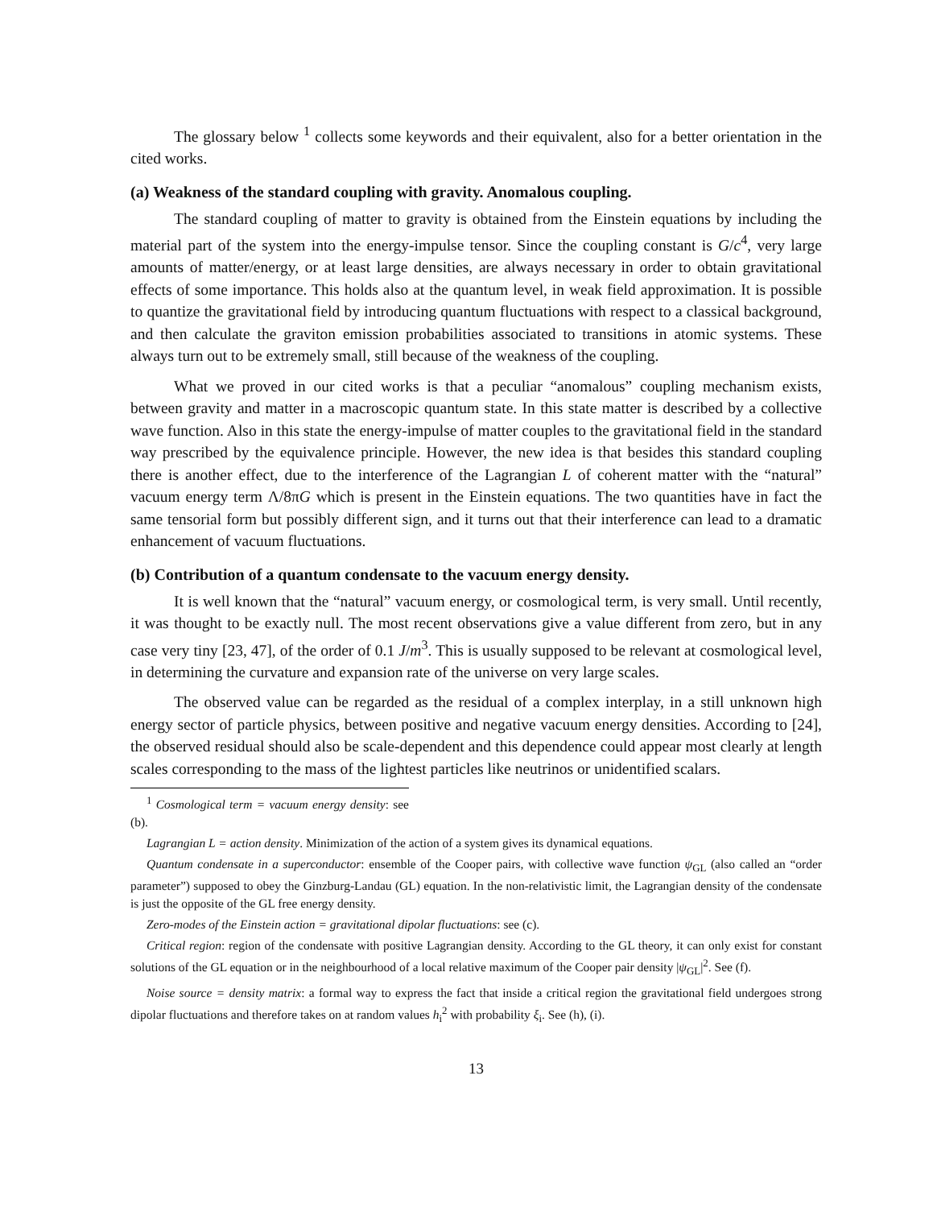The glossary below <sup>1</sup> collects some keywords and their equivalent, also for a better orientation in the cited works.
(a) Weakness of the standard coupling with gravity. Anomalous coupling.
The standard coupling of matter to gravity is obtained from the Einstein equations by including the material part of the system into the energy-impulse tensor. Since the coupling constant is G/c<sup>4</sup>, very large amounts of matter/energy, or at least large densities, are always necessary in order to obtain gravitational effects of some importance. This holds also at the quantum level, in weak field approximation. It is possible to quantize the gravitational field by introducing quantum fluctuations with respect to a classical background, and then calculate the graviton emission probabilities associated to transitions in atomic systems. These always turn out to be extremely small, still because of the weakness of the coupling.
What we proved in our cited works is that a peculiar “anomalous” coupling mechanism exists, between gravity and matter in a macroscopic quantum state. In this state matter is described by a collective wave function. Also in this state the energy-impulse of matter couples to the gravitational field in the standard way prescribed by the equivalence principle. However, the new idea is that besides this standard coupling there is another effect, due to the interference of the Lagrangian L of coherent matter with the “natural” vacuum energy term Λ/8πG which is present in the Einstein equations. The two quantities have in fact the same tensorial form but possibly different sign, and it turns out that their interference can lead to a dramatic enhancement of vacuum fluctuations.
(b) Contribution of a quantum condensate to the vacuum energy density.
It is well known that the “natural” vacuum energy, or cosmological term, is very small. Until recently, it was thought to be exactly null. The most recent observations give a value different from zero, but in any case very tiny [23, 47], of the order of 0.1 J/m<sup>3</sup>. This is usually supposed to be relevant at cosmological level, in determining the curvature and expansion rate of the universe on very large scales.
The observed value can be regarded as the residual of a complex interplay, in a still unknown high energy sector of particle physics, between positive and negative vacuum energy densities. According to [24], the observed residual should also be scale-dependent and this dependence could appear most clearly at length scales corresponding to the mass of the lightest particles like neutrinos or unidentified scalars.
<sup>1</sup> Cosmological term = vacuum energy density: see (b).
Lagrangian L = action density. Minimization of the action of a system gives its dynamical equations.
Quantum condensate in a superconductor: ensemble of the Cooper pairs, with collective wave function ψ<sub>GL</sub> (also called an “order parameter”) supposed to obey the Ginzburg-Landau (GL) equation. In the non-relativistic limit, the Lagrangian density of the condensate is just the opposite of the GL free energy density.
Zero-modes of the Einstein action = gravitational dipolar fluctuations: see (c).
Critical region: region of the condensate with positive Lagrangian density. According to the GL theory, it can only exist for constant solutions of the GL equation or in the neighbourhood of a local relative maximum of the Cooper pair density |ψ<sub>GL</sub>|<sup>2</sup>. See (f).
Noise source = density matrix: a formal way to express the fact that inside a critical region the gravitational field undergoes strong dipolar fluctuations and therefore takes on at random values h<sub>i</sub><sup>2</sup> with probability ξ<sub>i</sub>. See (h), (i).
13